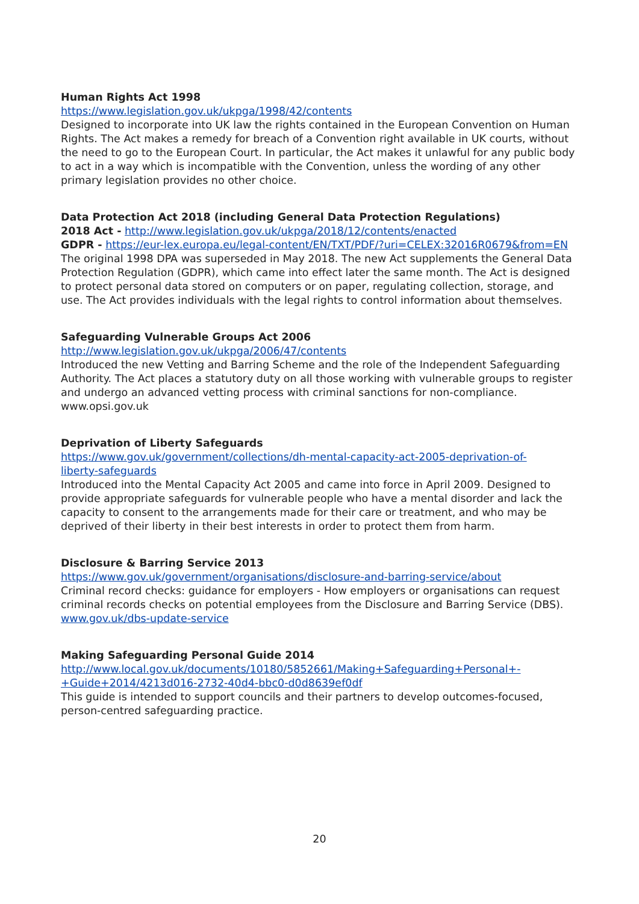Human Rights Act 1998
https://www.legislation.gov.uk/ukpga/1998/42/contents
Designed to incorporate into UK law the rights contained in the European Convention on Human Rights. The Act makes a remedy for breach of a Convention right available in UK courts, without the need to go to the European Court. In particular, the Act makes it unlawful for any public body to act in a way which is incompatible with the Convention, unless the wording of any other primary legislation provides no other choice.
Data Protection Act 2018 (including General Data Protection Regulations)
2018 Act - http://www.legislation.gov.uk/ukpga/2018/12/contents/enacted
GDPR - https://eur-lex.europa.eu/legal-content/EN/TXT/PDF/?uri=CELEX:32016R0679&from=EN
The original 1998 DPA was superseded in May 2018. The new Act supplements the General Data Protection Regulation (GDPR), which came into effect later the same month. The Act is designed to protect personal data stored on computers or on paper, regulating collection, storage, and use. The Act provides individuals with the legal rights to control information about themselves.
Safeguarding Vulnerable Groups Act 2006
http://www.legislation.gov.uk/ukpga/2006/47/contents
Introduced the new Vetting and Barring Scheme and the role of the Independent Safeguarding Authority. The Act places a statutory duty on all those working with vulnerable groups to register and undergo an advanced vetting process with criminal sanctions for non-compliance.
www.opsi.gov.uk
Deprivation of Liberty Safeguards
https://www.gov.uk/government/collections/dh-mental-capacity-act-2005-deprivation-of-
liberty-safeguards
Introduced into the Mental Capacity Act 2005 and came into force in April 2009. Designed to provide appropriate safeguards for vulnerable people who have a mental disorder and lack the capacity to consent to the arrangements made for their care or treatment, and who may be deprived of their liberty in their best interests in order to protect them from harm.
Disclosure & Barring Service 2013
https://www.gov.uk/government/organisations/disclosure-and-barring-service/about
Criminal record checks: guidance for employers - How employers or organisations can request criminal records checks on potential employees from the Disclosure and Barring Service (DBS).
www.gov.uk/dbs-update-service
Making Safeguarding Personal Guide 2014
http://www.local.gov.uk/documents/10180/5852661/Making+Safeguarding+Personal+-
+Guide+2014/4213d016-2732-40d4-bbc0-d0d8639ef0df
This guide is intended to support councils and their partners to develop outcomes-focused, person-centred safeguarding practice.
20